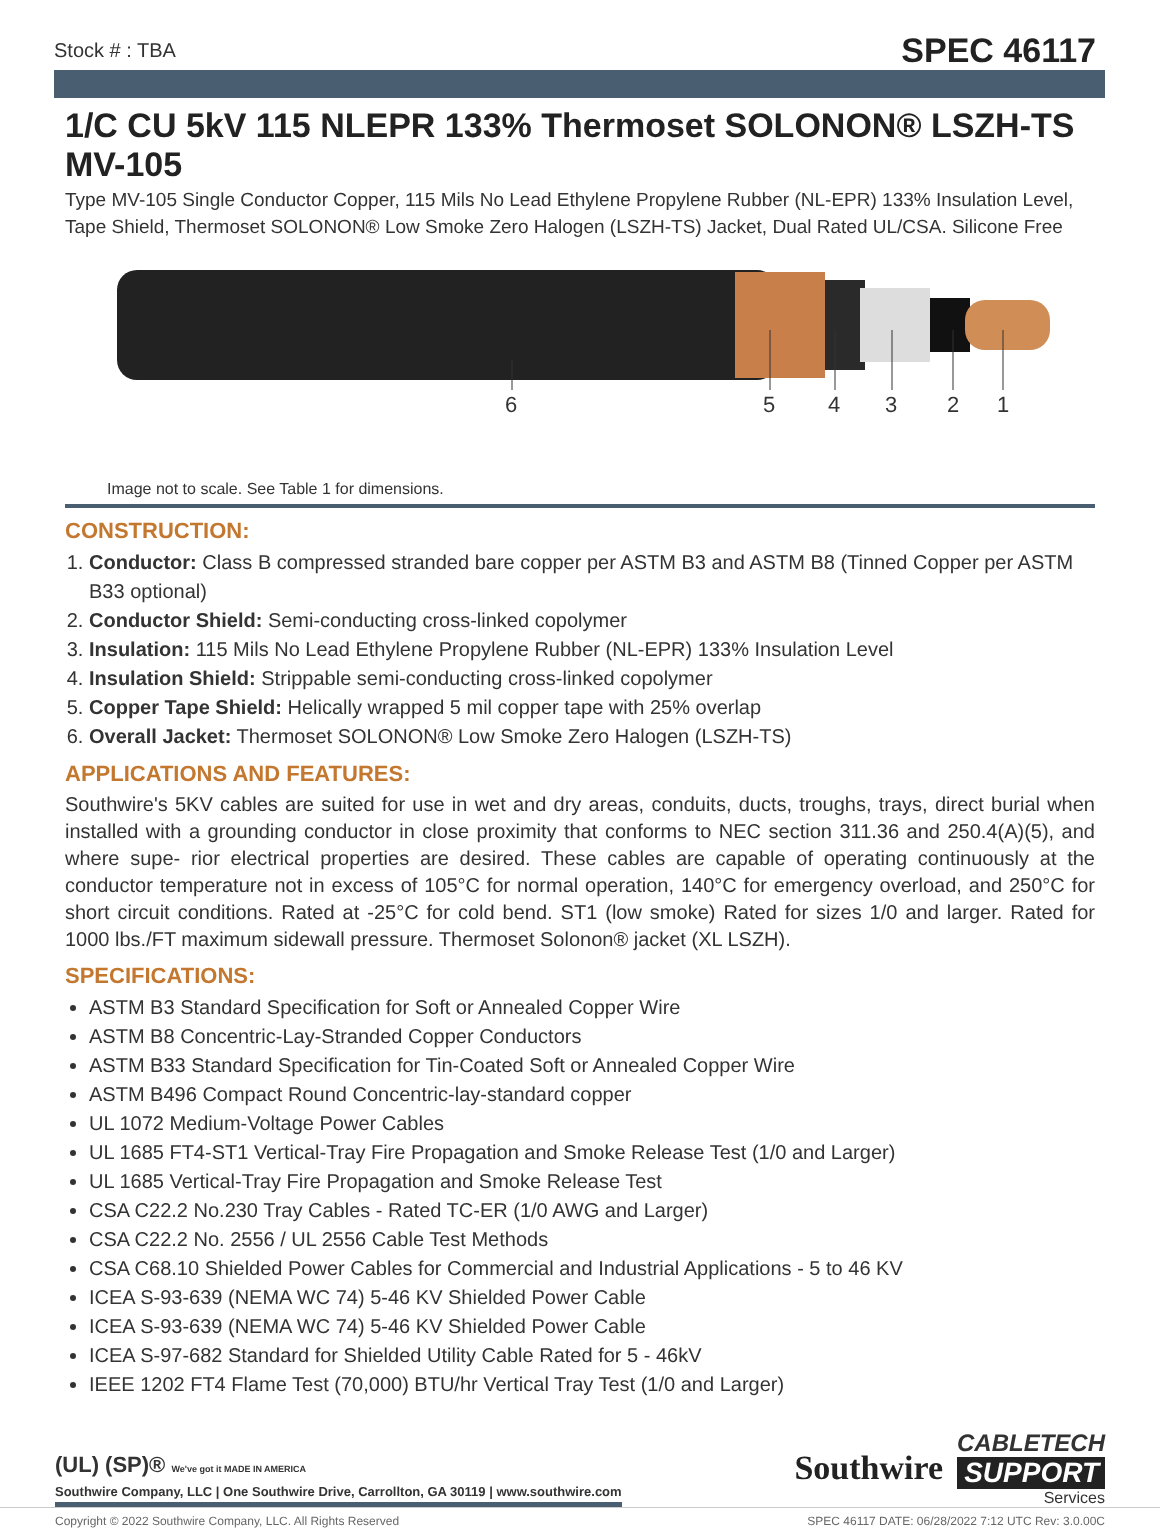Stock # : TBA SPEC 46117
1/C CU 5kV 115 NLEPR 133% Thermoset SOLONON® LSZH-TS MV-105
Type MV-105 Single Conductor Copper, 115 Mils No Lead Ethylene Propylene Rubber (NL-EPR) 133% Insulation Level, Tape Shield, Thermoset SOLONON® Low Smoke Zero Halogen (LSZH-TS) Jacket, Dual Rated UL/CSA. Silicone Free
6
5
4
3
2
1
Image not to scale. See Table 1 for dimensions.
CONSTRUCTION:
1. Conductor: Class B compressed stranded bare copper per ASTM B3 and ASTM B8 (Tinned Copper per ASTM B33 optional)
2. Conductor Shield: Semi-conducting cross-linked copolymer
3. Insulation: 115 Mils No Lead Ethylene Propylene Rubber (NL-EPR) 133% Insulation Level
4. Insulation Shield: Strippable semi-conducting cross-linked copolymer
5. Copper Tape Shield: Helically wrapped 5 mil copper tape with 25% overlap
6. Overall Jacket: Thermoset SOLONON® Low Smoke Zero Halogen (LSZH-TS)
APPLICATIONS AND FEATURES:
Southwire's 5KV cables are suited for use in wet and dry areas, conduits, ducts, troughs, trays, direct burial when installed with a grounding conductor in close proximity that conforms to NEC section 311.36 and 250.4(A)(5), and where supe- rior electrical properties are desired. These cables are capable of operating continuously at the conductor temperature not in excess of 105°C for normal operation, 140°C for emergency overload, and 250°C for short circuit conditions. Rated at -25°C for cold bend. ST1 (low smoke) Rated for sizes 1/0 and larger. Rated for 1000 lbs./FT maximum sidewall pressure. Thermoset Solonon® jacket (XL LSZH).
SPECIFICATIONS:
ASTM B3 Standard Specification for Soft or Annealed Copper Wire
ASTM B8 Concentric-Lay-Stranded Copper Conductors
ASTM B33 Standard Specification for Tin-Coated Soft or Annealed Copper Wire
ASTM B496 Compact Round Concentric-lay-standard copper
UL 1072 Medium-Voltage Power Cables
UL 1685 FT4-ST1 Vertical-Tray Fire Propagation and Smoke Release Test (1/0 and Larger)
UL 1685 Vertical-Tray Fire Propagation and Smoke Release Test
CSA C22.2 No.230 Tray Cables - Rated TC-ER (1/0 AWG and Larger)
CSA C22.2 No. 2556 / UL 2556 Cable Test Methods
CSA C68.10 Shielded Power Cables for Commercial and Industrial Applications - 5 to 46 KV
ICEA S-93-639 (NEMA WC 74) 5-46 KV Shielded Power Cable
ICEA S-93-639 (NEMA WC 74) 5-46 KV Shielded Power Cable
ICEA S-97-682 Standard for Shielded Utility Cable Rated for 5 - 46kV
IEEE 1202 FT4 Flame Test (70,000) BTU/hr Vertical Tray Test (1/0 and Larger)
(UL) (SP)® We've got it MADE IN AMERICA
Southwire Company, LLC | One Southwire Drive, Carrollton, GA 30119 | www.southwire.com
Southwire
CABLETECH
SUPPORT
Services
Copyright © 2022 Southwire Company, LLC. All Rights Reserved SPEC 46117 DATE: 06/28/2022 7:12 UTC Rev: 3.0.00C